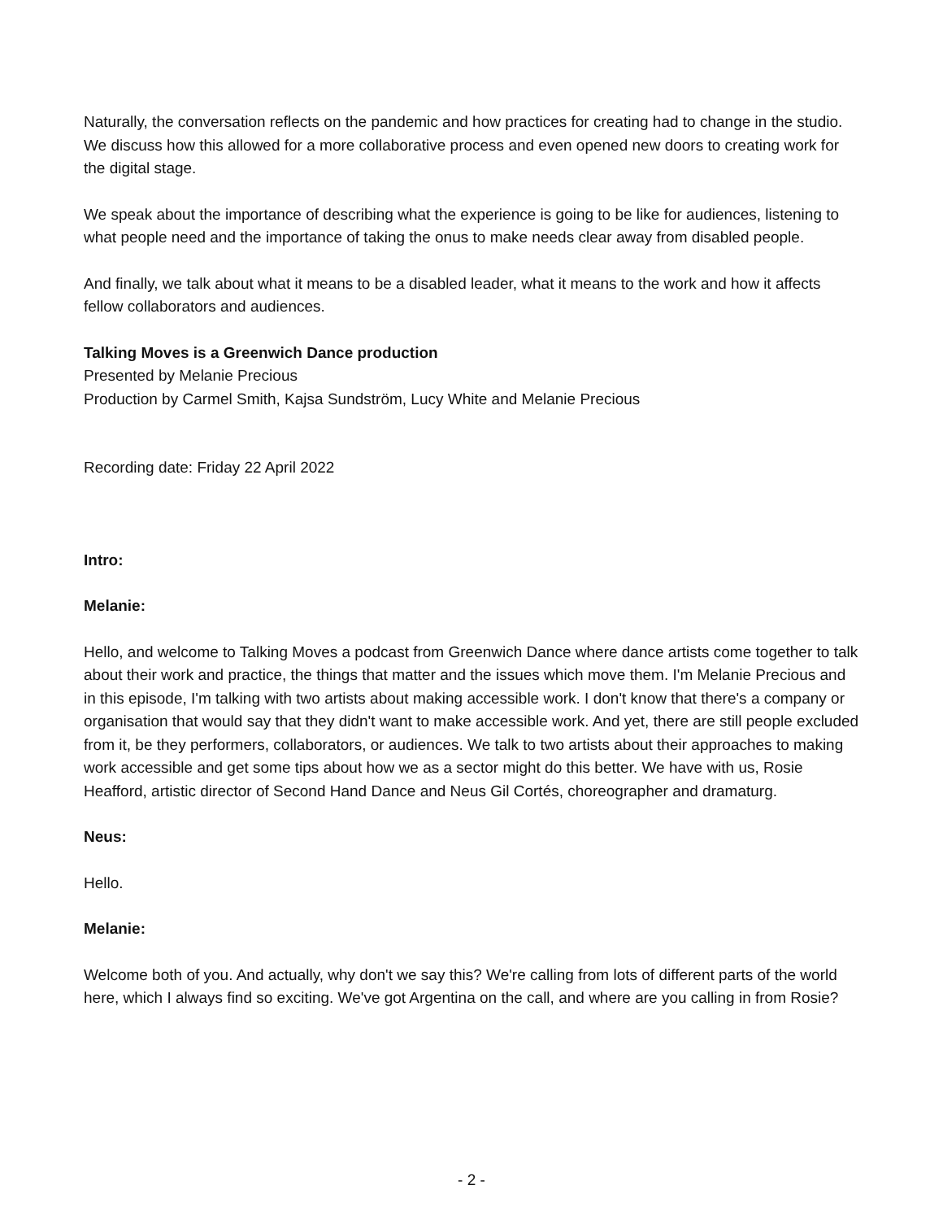Naturally, the conversation reflects on the pandemic and how practices for creating had to change in the studio. We discuss how this allowed for a more collaborative process and even opened new doors to creating work for the digital stage.
We speak about the importance of describing what the experience is going to be like for audiences, listening to what people need and the importance of taking the onus to make needs clear away from disabled people.
And finally, we talk about what it means to be a disabled leader, what it means to the work and how it affects fellow collaborators and audiences.
Talking Moves is a Greenwich Dance production
Presented by Melanie Precious
Production by Carmel Smith, Kajsa Sundström, Lucy White and Melanie Precious
Recording date: Friday 22 April 2022
Intro:
Melanie:
Hello, and welcome to Talking Moves a podcast from Greenwich Dance where dance artists come together to talk about their work and practice, the things that matter and the issues which move them. I'm Melanie Precious and in this episode, I'm talking with two artists about making accessible work. I don't know that there's a company or organisation that would say that they didn't want to make accessible work. And yet, there are still people excluded from it, be they performers, collaborators, or audiences. We talk to two artists about their approaches to making work accessible and get some tips about how we as a sector might do this better. We have with us, Rosie Heafford, artistic director of Second Hand Dance and Neus Gil Cortés, choreographer and dramaturg.
Neus:
Hello.
Melanie:
Welcome both of you. And actually, why don't we say this? We're calling from lots of different parts of the world here, which I always find so exciting. We've got Argentina on the call, and where are you calling in from Rosie?
- 2 -